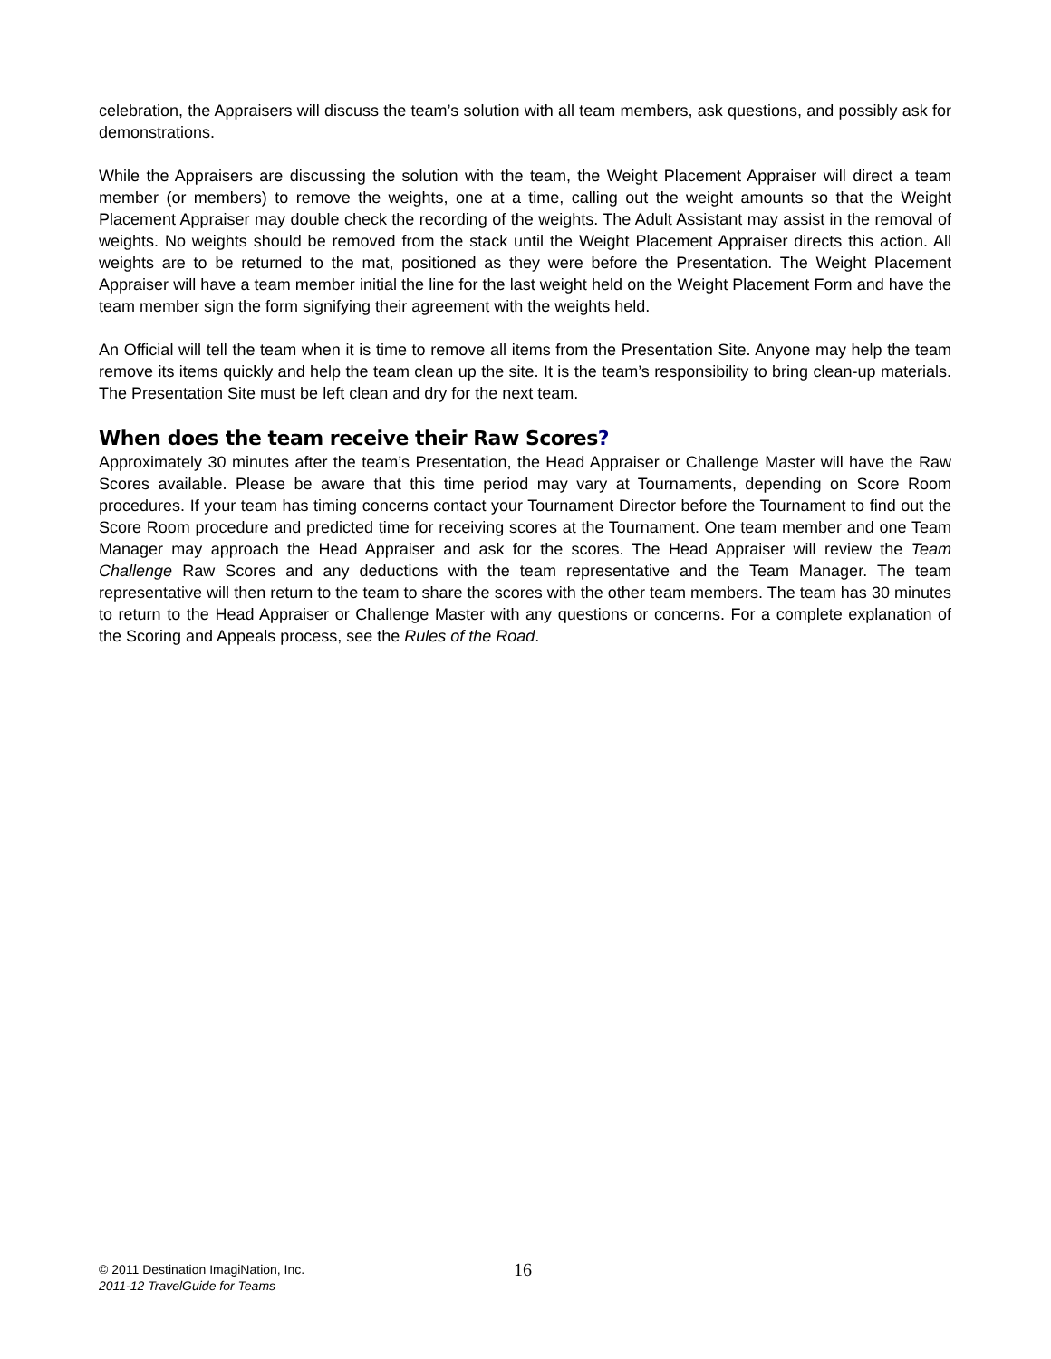celebration, the Appraisers will discuss the team’s solution with all team members, ask questions, and possibly ask for demonstrations.
While the Appraisers are discussing the solution with the team, the Weight Placement Appraiser will direct a team member (or members) to remove the weights, one at a time, calling out the weight amounts so that the Weight Placement Appraiser may double check the recording of the weights. The Adult Assistant may assist in the removal of weights. No weights should be removed from the stack until the Weight Placement Appraiser directs this action. All weights are to be returned to the mat, positioned as they were before the Presentation. The Weight Placement Appraiser will have a team member initial the line for the last weight held on the Weight Placement Form and have the team member sign the form signifying their agreement with the weights held.
An Official will tell the team when it is time to remove all items from the Presentation Site. Anyone may help the team remove its items quickly and help the team clean up the site. It is the team’s responsibility to bring clean-up materials. The Presentation Site must be left clean and dry for the next team.
When does the team receive their Raw Scores?
Approximately 30 minutes after the team’s Presentation, the Head Appraiser or Challenge Master will have the Raw Scores available. Please be aware that this time period may vary at Tournaments, depending on Score Room procedures. If your team has timing concerns contact your Tournament Director before the Tournament to find out the Score Room procedure and predicted time for receiving scores at the Tournament. One team member and one Team Manager may approach the Head Appraiser and ask for the scores. The Head Appraiser will review the Team Challenge Raw Scores and any deductions with the team representative and the Team Manager. The team representative will then return to the team to share the scores with the other team members. The team has 30 minutes to return to the Head Appraiser or Challenge Master with any questions or concerns. For a complete explanation of the Scoring and Appeals process, see the Rules of the Road.
© 2011 Destination ImagiNation, Inc.
2011-12 TravelGuide for Teams
16